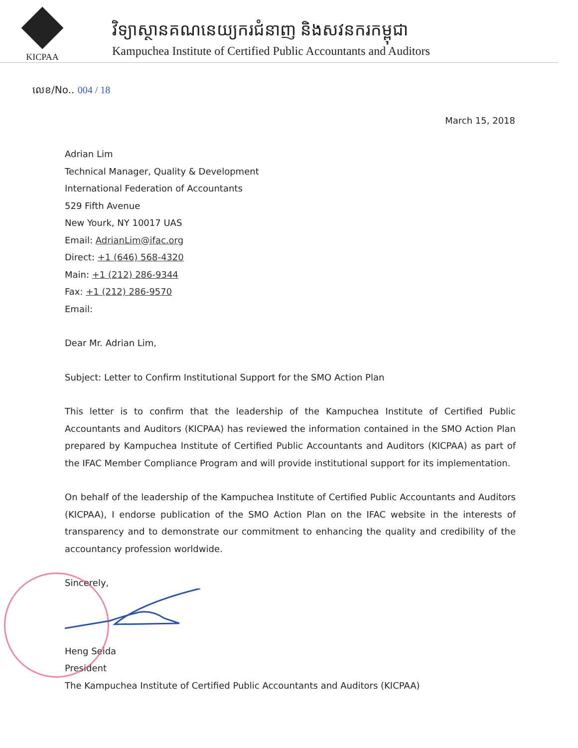KICPAA
វិទ្យាស្ថានគណនេយ្យករជំនាញ និងសវនករកម្ពុជា
Kampuchea Institute of Certified Public Accountants and Auditors
លេខ/No.. 004 / 18
March 15, 2018
Adrian Lim
Technical Manager, Quality & Development
International Federation of Accountants
529 Fifth Avenue
New Yourk, NY 10017 UAS
Email: AdrianLim@ifac.org
Direct: +1 (646) 568-4320
Main: +1 (212) 286-9344
Fax: +1 (212) 286-9570
Email:
Dear Mr. Adrian Lim,
Subject: Letter to Confirm Institutional Support for the SMO Action Plan
This letter is to confirm that the leadership of the Kampuchea Institute of Certified Public Accountants and Auditors (KICPAA) has reviewed the information contained in the SMO Action Plan prepared by Kampuchea Institute of Certified Public Accountants and Auditors (KICPAA) as part of the IFAC Member Compliance Program and will provide institutional support for its implementation.
On behalf of the leadership of the Kampuchea Institute of Certified Public Accountants and Auditors (KICPAA), I endorse publication of the SMO Action Plan on the IFAC website in the interests of transparency and to demonstrate our commitment to enhancing the quality and credibility of the accountancy profession worldwide.
Sincerely,
Heng Seida
President
The Kampuchea Institute of Certified Public Accountants and Auditors (KICPAA)